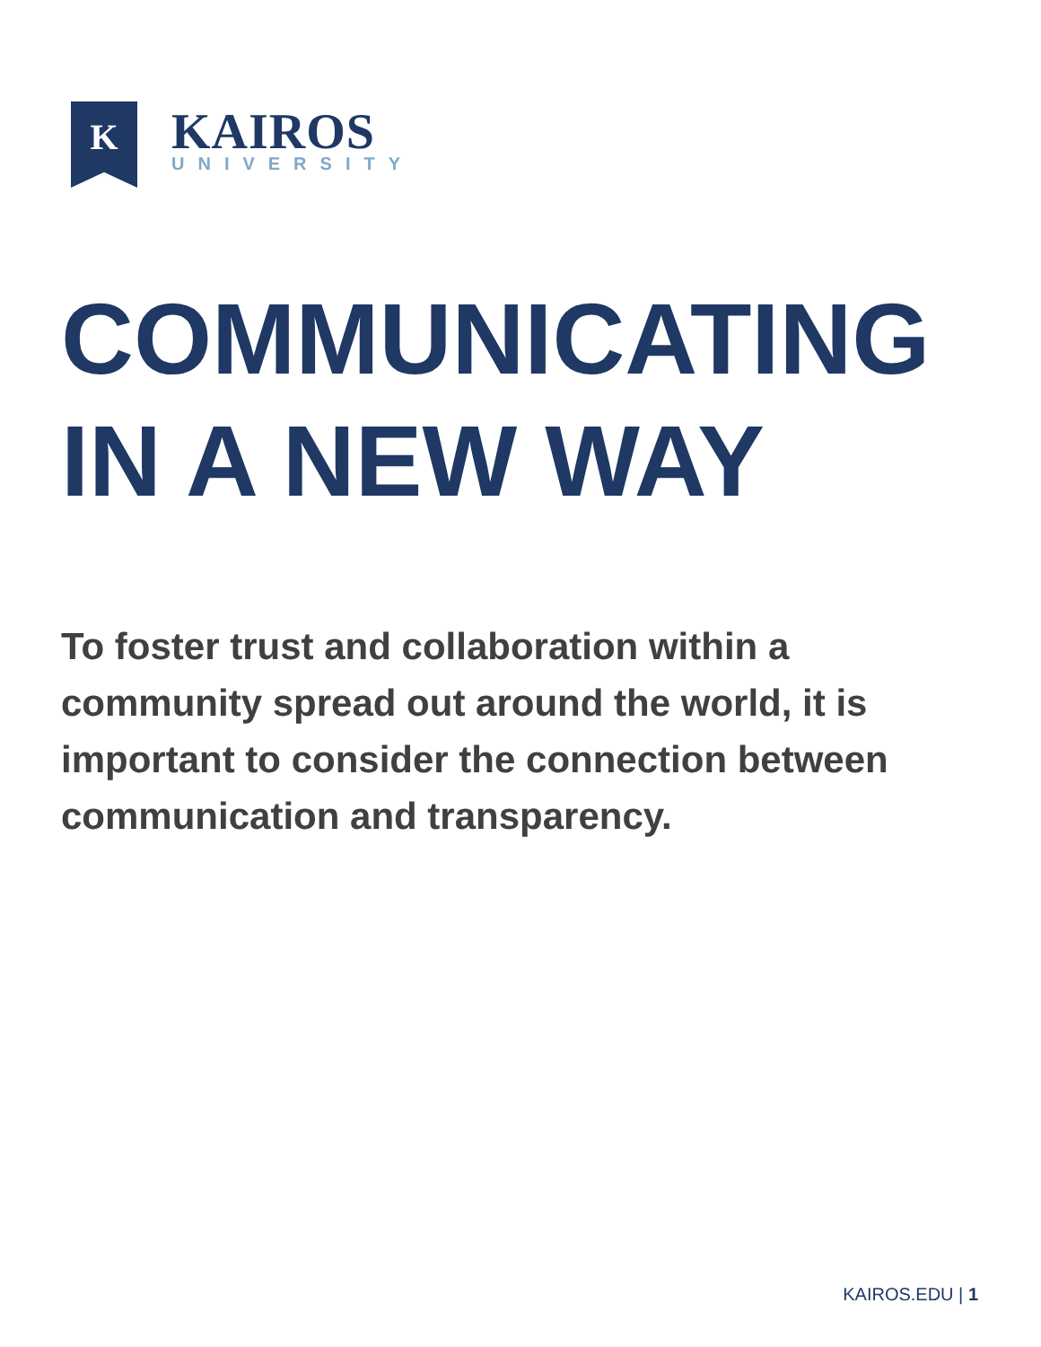K
KAIROS
UNIVERSITY
COMMUNICATING
IN A NEW WAY
To foster trust and collaboration within a community spread out around the world, it is important to consider the connection between communication and transparency.
KAIROS.EDU | 1